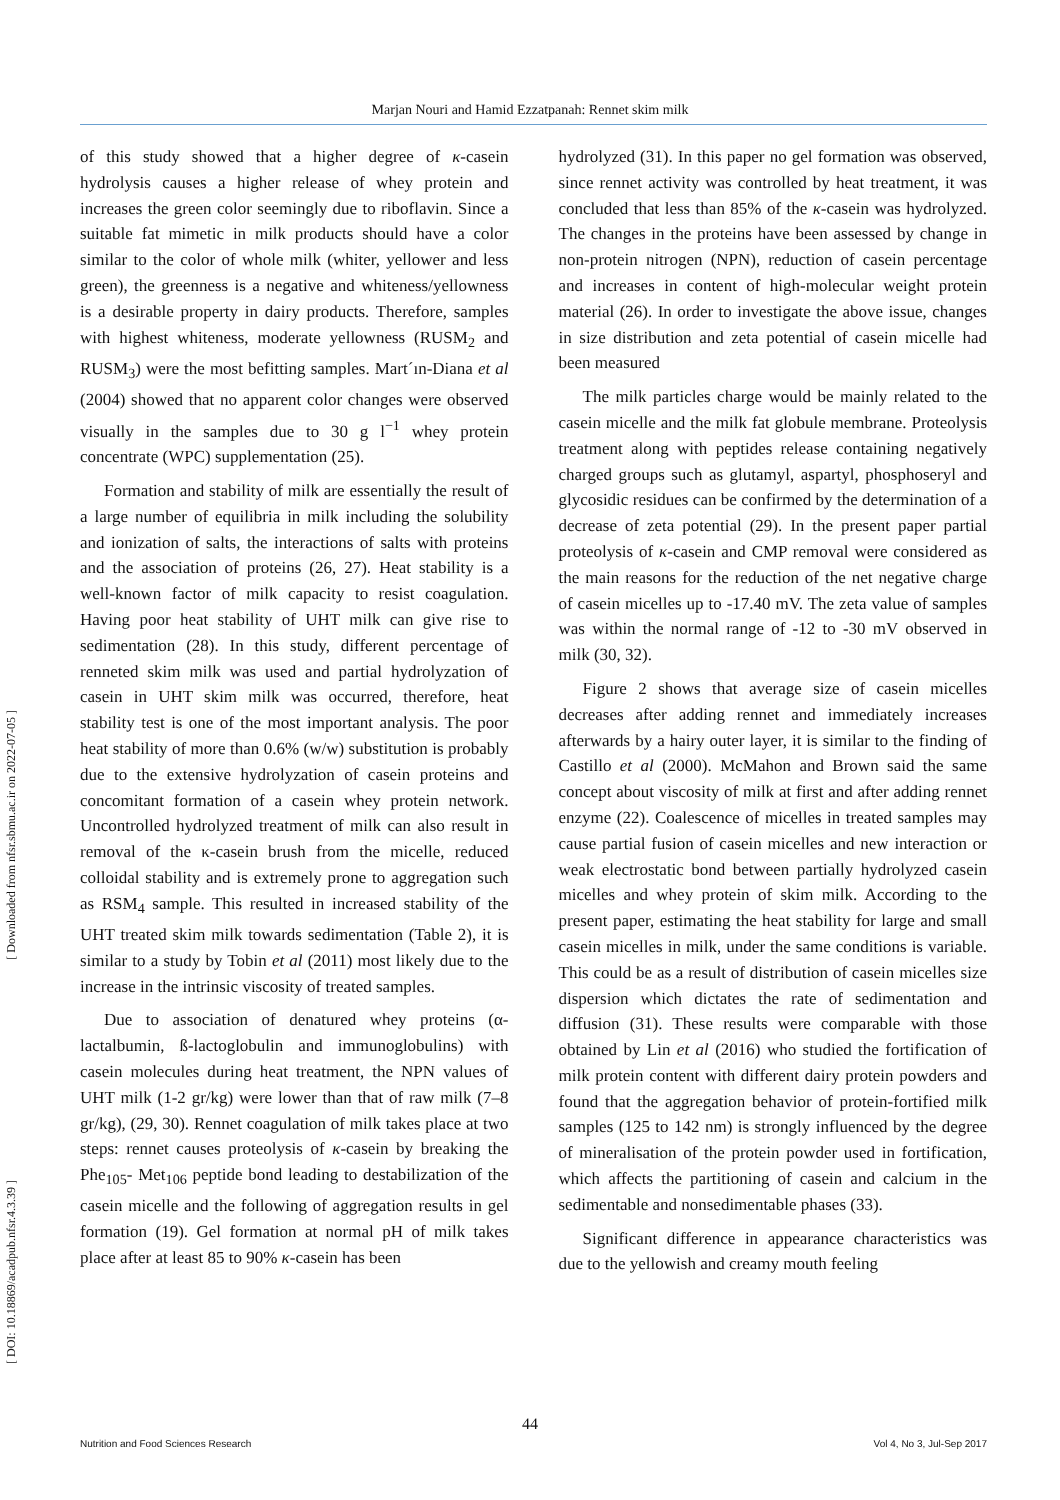Marjan Nouri and Hamid Ezzatpanah: Rennet skim milk
[ Downloaded from nfsr.sbmu.ac.ir on 2022-07-05 ]
[ DOI: 10.18869/acadpub.nfsr.4.3.39 ]
of this study showed that a higher degree of κ-casein hydrolysis causes a higher release of whey protein and increases the green color seemingly due to riboflavin. Since a suitable fat mimetic in milk products should have a color similar to the color of whole milk (whiter, yellower and less green), the greenness is a negative and whiteness/yellowness is a desirable property in dairy products. Therefore, samples with highest whiteness, moderate yellowness (RUSM<sub>2</sub> and RUSM<sub>3</sub>) were the most befitting samples. Mart´ın-Diana et al (2004) showed that no apparent color changes were observed visually in the samples due to 30 g l<sup>−1</sup> whey protein concentrate (WPC) supplementation (25).
Formation and stability of milk are essentially the result of a large number of equilibria in milk including the solubility and ionization of salts, the interactions of salts with proteins and the association of proteins (26, 27). Heat stability is a well-known factor of milk capacity to resist coagulation. Having poor heat stability of UHT milk can give rise to sedimentation (28). In this study, different percentage of renneted skim milk was used and partial hydrolyzation of casein in UHT skim milk was occurred, therefore, heat stability test is one of the most important analysis. The poor heat stability of more than 0.6% (w/w) substitution is probably due to the extensive hydrolyzation of casein proteins and concomitant formation of a casein whey protein network. Uncontrolled hydrolyzed treatment of milk can also result in removal of the κ-casein brush from the micelle, reduced colloidal stability and is extremely prone to aggregation such as RSM<sub>4</sub> sample. This resulted in increased stability of the UHT treated skim milk towards sedimentation (Table 2), it is similar to a study by Tobin et al (2011) most likely due to the increase in the intrinsic viscosity of treated samples.
Due to association of denatured whey proteins (α-lactalbumin, ß-lactoglobulin and immunoglobulins) with casein molecules during heat treatment, the NPN values of UHT milk (1-2 gr/kg) were lower than that of raw milk (7–8 gr/kg), (29, 30). Rennet coagulation of milk takes place at two steps: rennet causes proteolysis of κ-casein by breaking the Phe<sub>105</sub>- Met<sub>106</sub> peptide bond leading to destabilization of the casein micelle and the following of aggregation results in gel formation (19). Gel formation at normal pH of milk takes place after at least 85 to 90% κ-casein has been
hydrolyzed (31). In this paper no gel formation was observed, since rennet activity was controlled by heat treatment, it was concluded that less than 85% of the κ-casein was hydrolyzed. The changes in the proteins have been assessed by change in non-protein nitrogen (NPN), reduction of casein percentage and increases in content of high-molecular weight protein material (26). In order to investigate the above issue, changes in size distribution and zeta potential of casein micelle had been measured
The milk particles charge would be mainly related to the casein micelle and the milk fat globule membrane. Proteolysis treatment along with peptides release containing negatively charged groups such as glutamyl, aspartyl, phosphoseryl and glycosidic residues can be confirmed by the determination of a decrease of zeta potential (29). In the present paper partial proteolysis of κ-casein and CMP removal were considered as the main reasons for the reduction of the net negative charge of casein micelles up to -17.40 mV. The zeta value of samples was within the normal range of -12 to -30 mV observed in milk (30, 32).
Figure 2 shows that average size of casein micelles decreases after adding rennet and immediately increases afterwards by a hairy outer layer, it is similar to the finding of Castillo et al (2000). McMahon and Brown said the same concept about viscosity of milk at first and after adding rennet enzyme (22). Coalescence of micelles in treated samples may cause partial fusion of casein micelles and new interaction or weak electrostatic bond between partially hydrolyzed casein micelles and whey protein of skim milk. According to the present paper, estimating the heat stability for large and small casein micelles in milk, under the same conditions is variable. This could be as a result of distribution of casein micelles size dispersion which dictates the rate of sedimentation and diffusion (31). These results were comparable with those obtained by Lin et al (2016) who studied the fortification of milk protein content with different dairy protein powders and found that the aggregation behavior of protein-fortified milk samples (125 to 142 nm) is strongly influenced by the degree of mineralisation of the protein powder used in fortification, which affects the partitioning of casein and calcium in the sedimentable and nonsedimentable phases (33).
Significant difference in appearance characteristics was due to the yellowish and creamy mouth feeling
44
Nutrition and Food Sciences Research Vol 4, No 3, Jul-Sep 2017